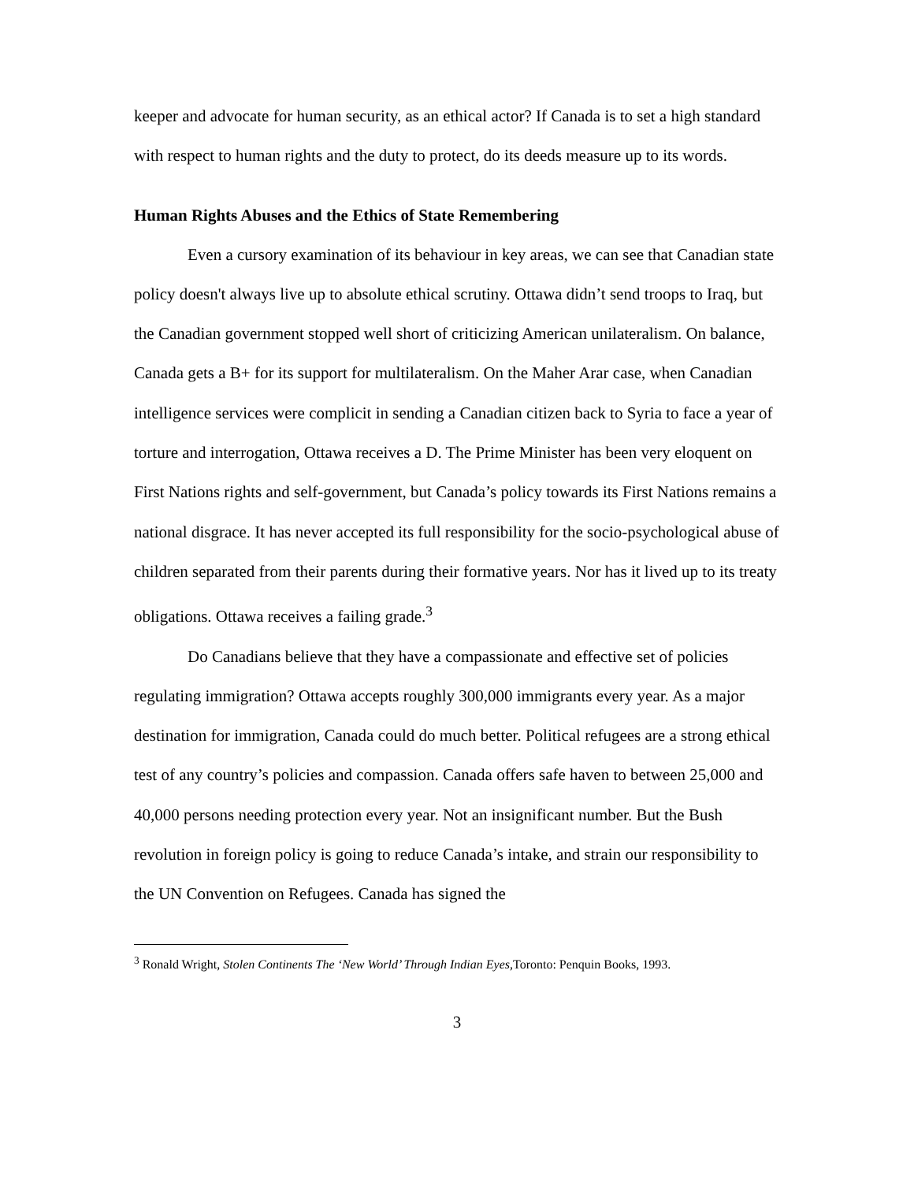keeper and advocate for human security, as an ethical actor? If Canada is to set a high standard with respect to human rights and the duty to protect, do its deeds measure up to its words.
Human Rights Abuses and the Ethics of State Remembering
Even a cursory examination of its behaviour in key areas, we can see that Canadian state policy doesn't always live up to absolute ethical scrutiny. Ottawa didn’t send troops to Iraq, but the Canadian government stopped well short of criticizing American unilateralism. On balance, Canada gets a B+ for its support for multilateralism. On the Maher Arar case, when Canadian intelligence services were complicit in sending a Canadian citizen back to Syria to face a year of torture and interrogation, Ottawa receives a D. The Prime Minister has been very eloquent on First Nations rights and self-government, but Canada’s policy towards its First Nations remains a national disgrace. It has never accepted its full responsibility for the socio-psychological abuse of children separated from their parents during their formative years. Nor has it lived up to its treaty obligations. Ottawa receives a failing grade.<sup>3</sup>
Do Canadians believe that they have a compassionate and effective set of policies regulating immigration? Ottawa accepts roughly 300,000 immigrants every year. As a major destination for immigration, Canada could do much better. Political refugees are a strong ethical test of any country’s policies and compassion. Canada offers safe haven to between 25,000 and 40,000 persons needing protection every year. Not an insignificant number. But the Bush revolution in foreign policy is going to reduce Canada’s intake, and strain our responsibility to the UN Convention on Refugees. Canada has signed the
<sup>3</sup> Ronald Wright, Stolen Continents The ‘New World’ Through Indian Eyes, Toronto: Penquin Books, 1993.
3